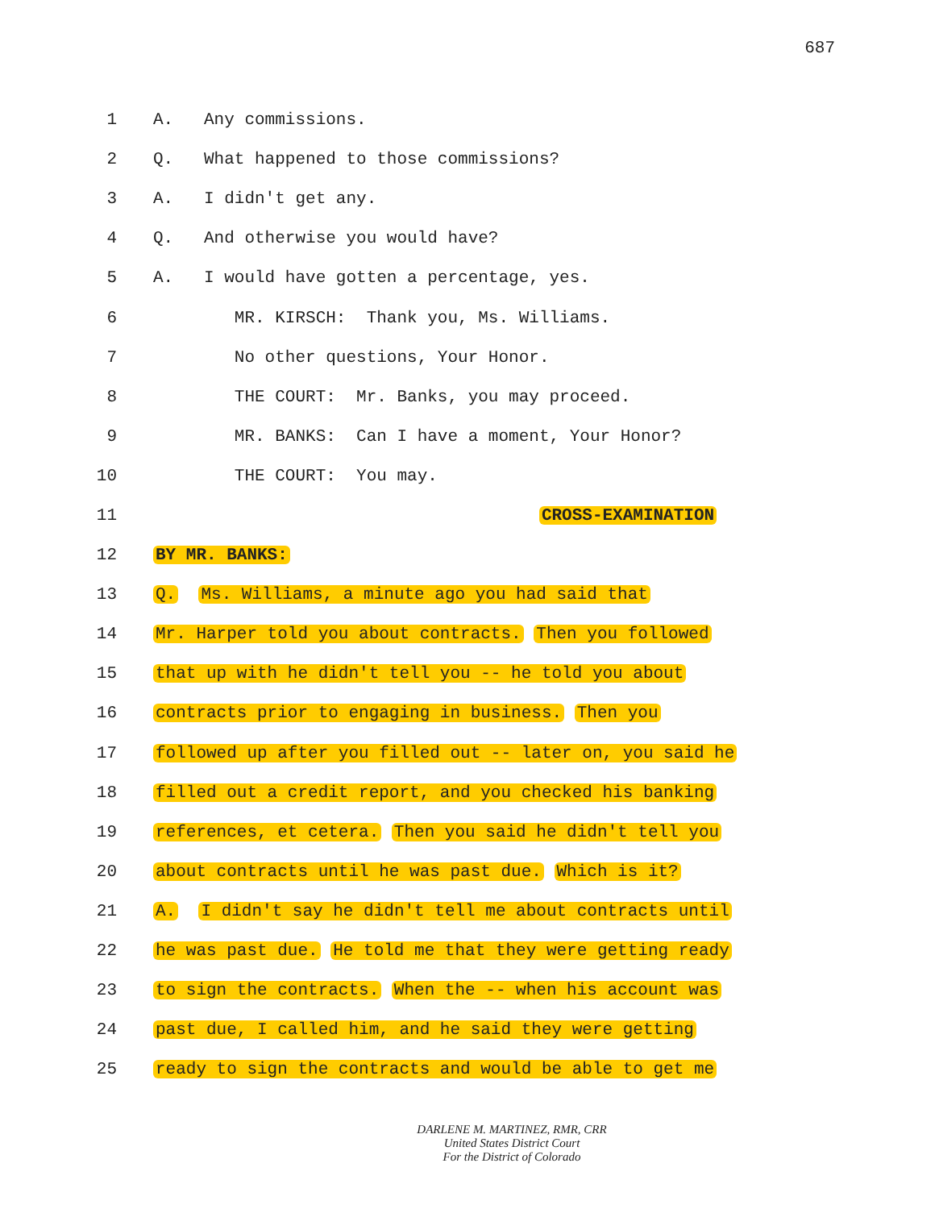687
1 A. Any commissions.
2 Q. What happened to those commissions?
3 A. I didn't get any.
4 Q. And otherwise you would have?
5 A. I would have gotten a percentage, yes.
6 MR. KIRSCH: Thank you, Ms. Williams.
7 No other questions, Your Honor.
8 THE COURT: Mr. Banks, you may proceed.
9 MR. BANKS: Can I have a moment, Your Honor?
10 THE COURT: You may.
11 CROSS-EXAMINATION
12 BY MR. BANKS:
13 Q. Ms. Williams, a minute ago you had said that
14 Mr. Harper told you about contracts. Then you followed
15 that up with he didn't tell you -- he told you about
16 contracts prior to engaging in business. Then you
17 followed up after you filled out -- later on, you said he
18 filled out a credit report, and you checked his banking
19 references, et cetera. Then you said he didn't tell you
20 about contracts until he was past due. Which is it?
21 A. I didn't say he didn't tell me about contracts until
22 he was past due. He told me that they were getting ready
23 to sign the contracts. When the -- when his account was
24 past due, I called him, and he said they were getting
25 ready to sign the contracts and would be able to get me
DARLENE M. MARTINEZ, RMR, CRR
United States District Court
For the District of Colorado